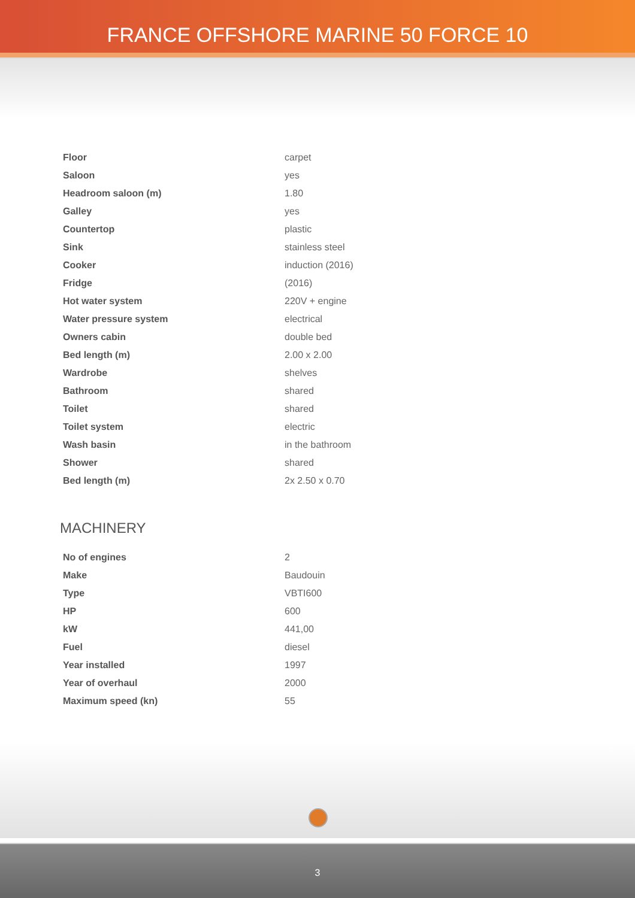FRANCE OFFSHORE MARINE 50 FORCE 10
| Floor | carpet |
| Saloon | yes |
| Headroom saloon (m) | 1.80 |
| Galley | yes |
| Countertop | plastic |
| Sink | stainless steel |
| Cooker | induction (2016) |
| Fridge | (2016) |
| Hot water system | 220V + engine |
| Water pressure system | electrical |
| Owners cabin | double bed |
| Bed length (m) | 2.00 x 2.00 |
| Wardrobe | shelves |
| Bathroom | shared |
| Toilet | shared |
| Toilet system | electric |
| Wash basin | in the bathroom |
| Shower | shared |
| Bed length (m) | 2x 2.50 x 0.70 |
MACHINERY
| No of engines | 2 |
| Make | Baudouin |
| Type | VBTI600 |
| HP | 600 |
| kW | 441,00 |
| Fuel | diesel |
| Year installed | 1997 |
| Year of overhaul | 2000 |
| Maximum speed (kn) | 55 |
3